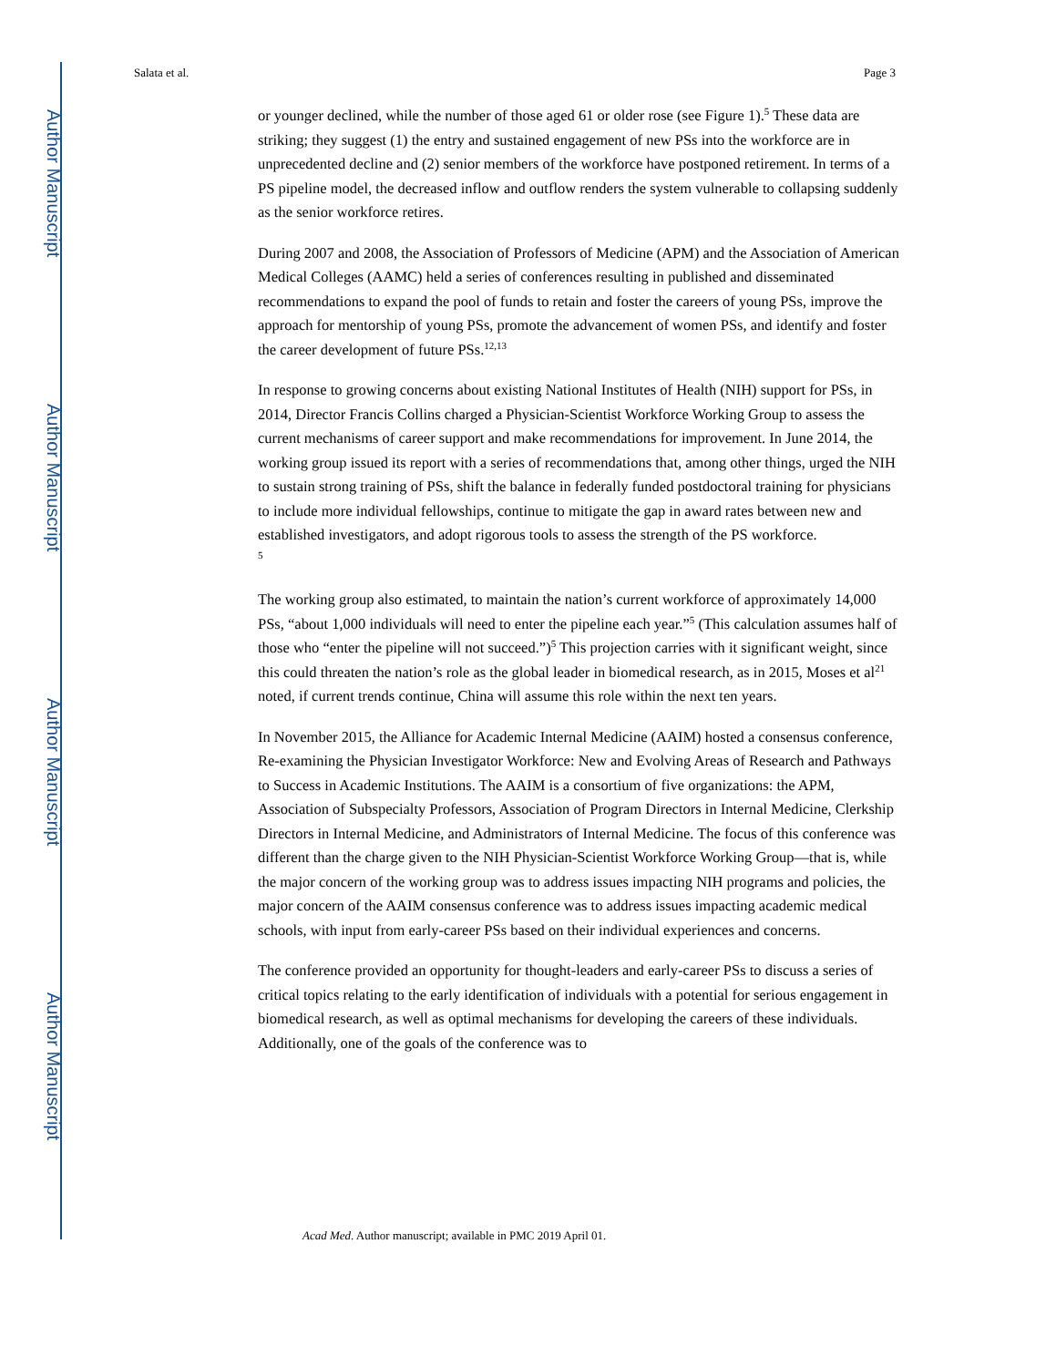Author Manuscript
Author Manuscript
Author Manuscript
Author Manuscript
Salata et al. Page 3
or younger declined, while the number of those aged 61 or older rose (see Figure 1).<sup>5</sup> These data are striking; they suggest (1) the entry and sustained engagement of new PSs into the workforce are in unprecedented decline and (2) senior members of the workforce have postponed retirement. In terms of a PS pipeline model, the decreased inflow and outflow renders the system vulnerable to collapsing suddenly as the senior workforce retires.
During 2007 and 2008, the Association of Professors of Medicine (APM) and the Association of American Medical Colleges (AAMC) held a series of conferences resulting in published and disseminated recommendations to expand the pool of funds to retain and foster the careers of young PSs, improve the approach for mentorship of young PSs, promote the advancement of women PSs, and identify and foster the career development of future PSs.<sup>12,13</sup>
In response to growing concerns about existing National Institutes of Health (NIH) support for PSs, in 2014, Director Francis Collins charged a Physician-Scientist Workforce Working Group to assess the current mechanisms of career support and make recommendations for improvement. In June 2014, the working group issued its report with a series of recommendations that, among other things, urged the NIH to sustain strong training of PSs, shift the balance in federally funded postdoctoral training for physicians to include more individual fellowships, continue to mitigate the gap in award rates between new and established investigators, and adopt rigorous tools to assess the strength of the PS workforce.
<sup>5</sup>
The working group also estimated, to maintain the nation’s current workforce of approximately 14,000 PSs, “about 1,000 individuals will need to enter the pipeline each year.”<sup>5</sup> (This calculation assumes half of those who “enter the pipeline will not succeed.”)<sup>5</sup> This projection carries with it significant weight, since this could threaten the nation’s role as the global leader in biomedical research, as in 2015, Moses et al<sup>21</sup> noted, if current trends continue, China will assume this role within the next ten years.
In November 2015, the Alliance for Academic Internal Medicine (AAIM) hosted a consensus conference, Re-examining the Physician Investigator Workforce: New and Evolving Areas of Research and Pathways to Success in Academic Institutions. The AAIM is a consortium of five organizations: the APM, Association of Subspecialty Professors, Association of Program Directors in Internal Medicine, Clerkship Directors in Internal Medicine, and Administrators of Internal Medicine. The focus of this conference was different than the charge given to the NIH Physician-Scientist Workforce Working Group—that is, while the major concern of the working group was to address issues impacting NIH programs and policies, the major concern of the AAIM consensus conference was to address issues impacting academic medical schools, with input from early-career PSs based on their individual experiences and concerns.
The conference provided an opportunity for thought-leaders and early-career PSs to discuss a series of critical topics relating to the early identification of individuals with a potential for serious engagement in biomedical research, as well as optimal mechanisms for developing the careers of these individuals. Additionally, one of the goals of the conference was to
Acad Med. Author manuscript; available in PMC 2019 April 01.